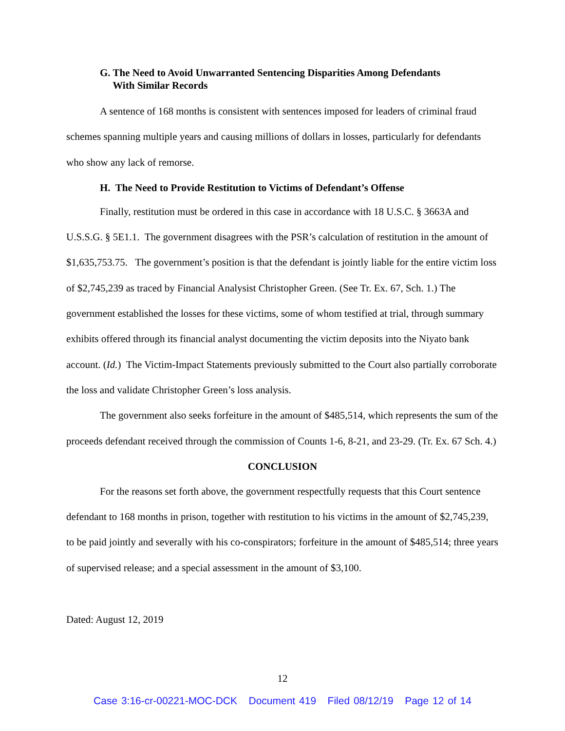G. The Need to Avoid Unwarranted Sentencing Disparities Among Defendants
With Similar Records
A sentence of 168 months is consistent with sentences imposed for leaders of criminal fraud schemes spanning multiple years and causing millions of dollars in losses, particularly for defendants who show any lack of remorse.
H. The Need to Provide Restitution to Victims of Defendant’s Offense
Finally, restitution must be ordered in this case in accordance with 18 U.S.C. § 3663A and U.S.S.G. § 5E1.1. The government disagrees with the PSR’s calculation of restitution in the amount of $1,635,753.75. The government’s position is that the defendant is jointly liable for the entire victim loss of $2,745,239 as traced by Financial Analysist Christopher Green. (See Tr. Ex. 67, Sch. 1.) The government established the losses for these victims, some of whom testified at trial, through summary exhibits offered through its financial analyst documenting the victim deposits into the Niyato bank account. (Id.) The Victim-Impact Statements previously submitted to the Court also partially corroborate the loss and validate Christopher Green’s loss analysis.
The government also seeks forfeiture in the amount of $485,514, which represents the sum of the proceeds defendant received through the commission of Counts 1-6, 8-21, and 23-29. (Tr. Ex. 67 Sch. 4.)
CONCLUSION
For the reasons set forth above, the government respectfully requests that this Court sentence defendant to 168 months in prison, together with restitution to his victims in the amount of $2,745,239, to be paid jointly and severally with his co-conspirators; forfeiture in the amount of $485,514; three years of supervised release; and a special assessment in the amount of $3,100.
Dated: August 12, 2019
12
Case 3:16-cr-00221-MOC-DCK Document 419 Filed 08/12/19 Page 12 of 14